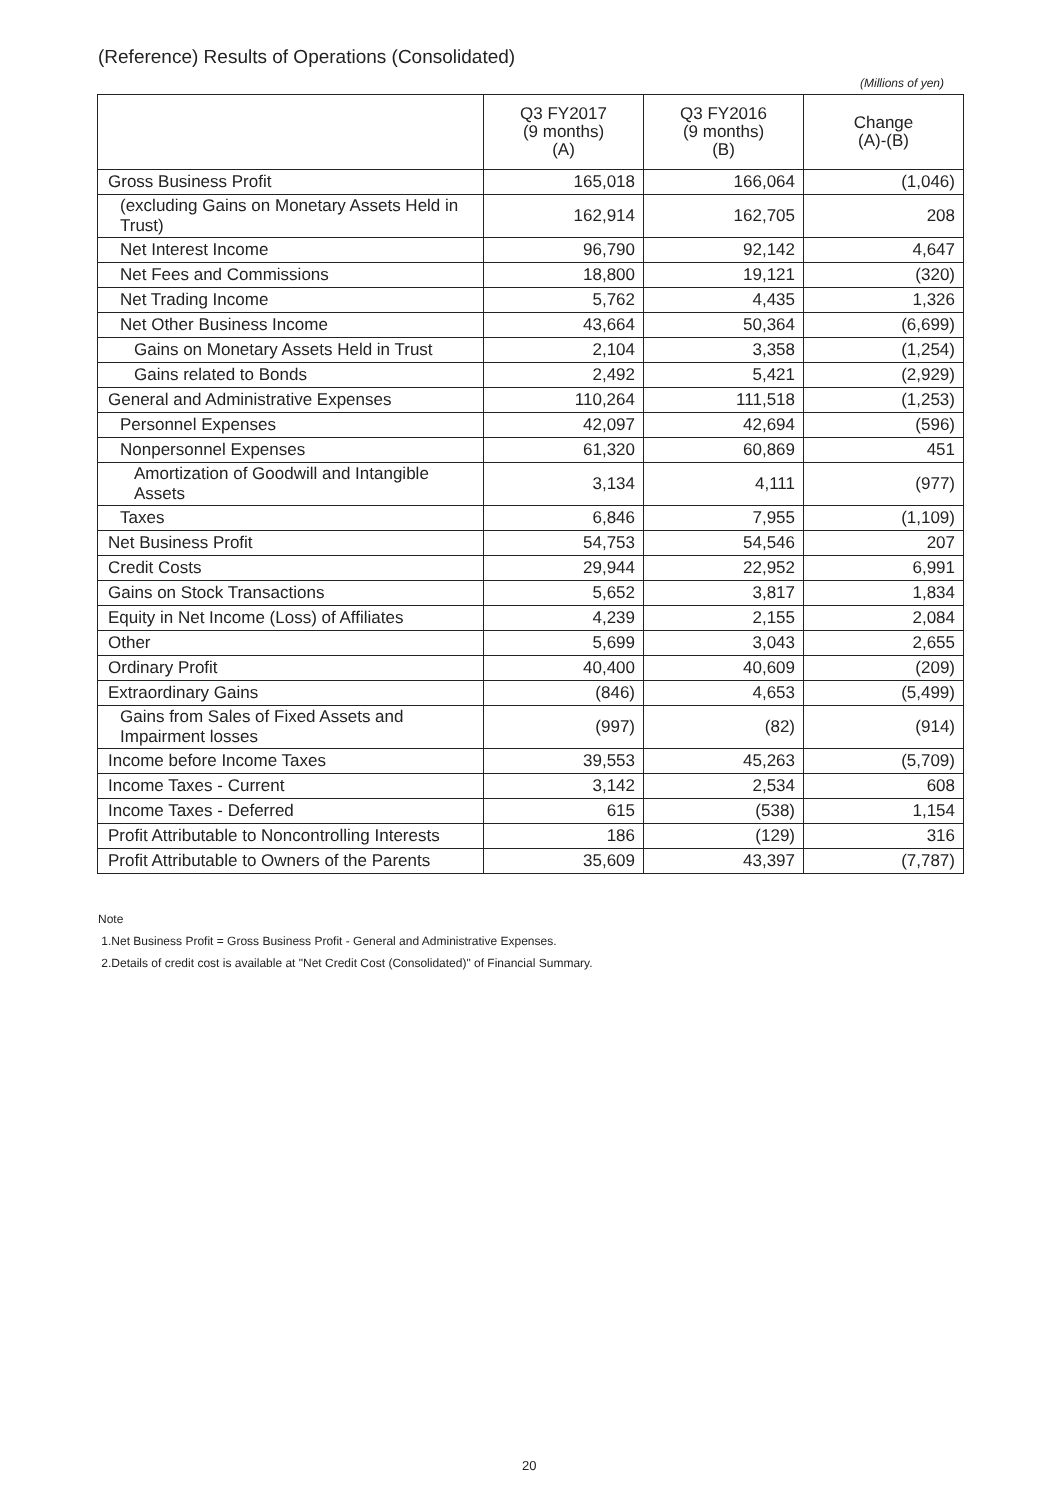(Reference) Results of Operations (Consolidated)
(Millions of yen)
| | Q3 FY2017 (9 months) (A) | Q3 FY2016 (9 months) (B) | Change (A)-(B) |
| --- | --- | --- | --- |
| Gross Business Profit | 165,018 | 166,064 | (1,046) |
| (excluding Gains on Monetary Assets Held in Trust) | 162,914 | 162,705 | 208 |
| Net Interest Income | 96,790 | 92,142 | 4,647 |
| Net Fees and Commissions | 18,800 | 19,121 | (320) |
| Net Trading Income | 5,762 | 4,435 | 1,326 |
| Net Other Business Income | 43,664 | 50,364 | (6,699) |
| Gains on Monetary Assets Held in Trust | 2,104 | 3,358 | (1,254) |
| Gains related to Bonds | 2,492 | 5,421 | (2,929) |
| General and Administrative Expenses | 110,264 | 111,518 | (1,253) |
| Personnel Expenses | 42,097 | 42,694 | (596) |
| Nonpersonnel Expenses | 61,320 | 60,869 | 451 |
| Amortization of Goodwill and Intangible Assets | 3,134 | 4,111 | (977) |
| Taxes | 6,846 | 7,955 | (1,109) |
| Net Business Profit | 54,753 | 54,546 | 207 |
| Credit Costs | 29,944 | 22,952 | 6,991 |
| Gains on Stock Transactions | 5,652 | 3,817 | 1,834 |
| Equity in Net Income (Loss) of Affiliates | 4,239 | 2,155 | 2,084 |
| Other | 5,699 | 3,043 | 2,655 |
| Ordinary Profit | 40,400 | 40,609 | (209) |
| Extraordinary Gains | (846) | 4,653 | (5,499) |
| Gains from Sales of Fixed Assets and Impairment losses | (997) | (82) | (914) |
| Income before Income Taxes | 39,553 | 45,263 | (5,709) |
| Income Taxes - Current | 3,142 | 2,534 | 608 |
| Income Taxes - Deferred | 615 | (538) | 1,154 |
| Profit Attributable to Noncontrolling Interests | 186 | (129) | 316 |
| Profit Attributable to Owners of the Parents | 35,609 | 43,397 | (7,787) |
Note
1.Net Business Profit = Gross Business Profit - General and Administrative Expenses.
2.Details of credit cost is available at "Net Credit Cost (Consolidated)" of Financial Summary.
20